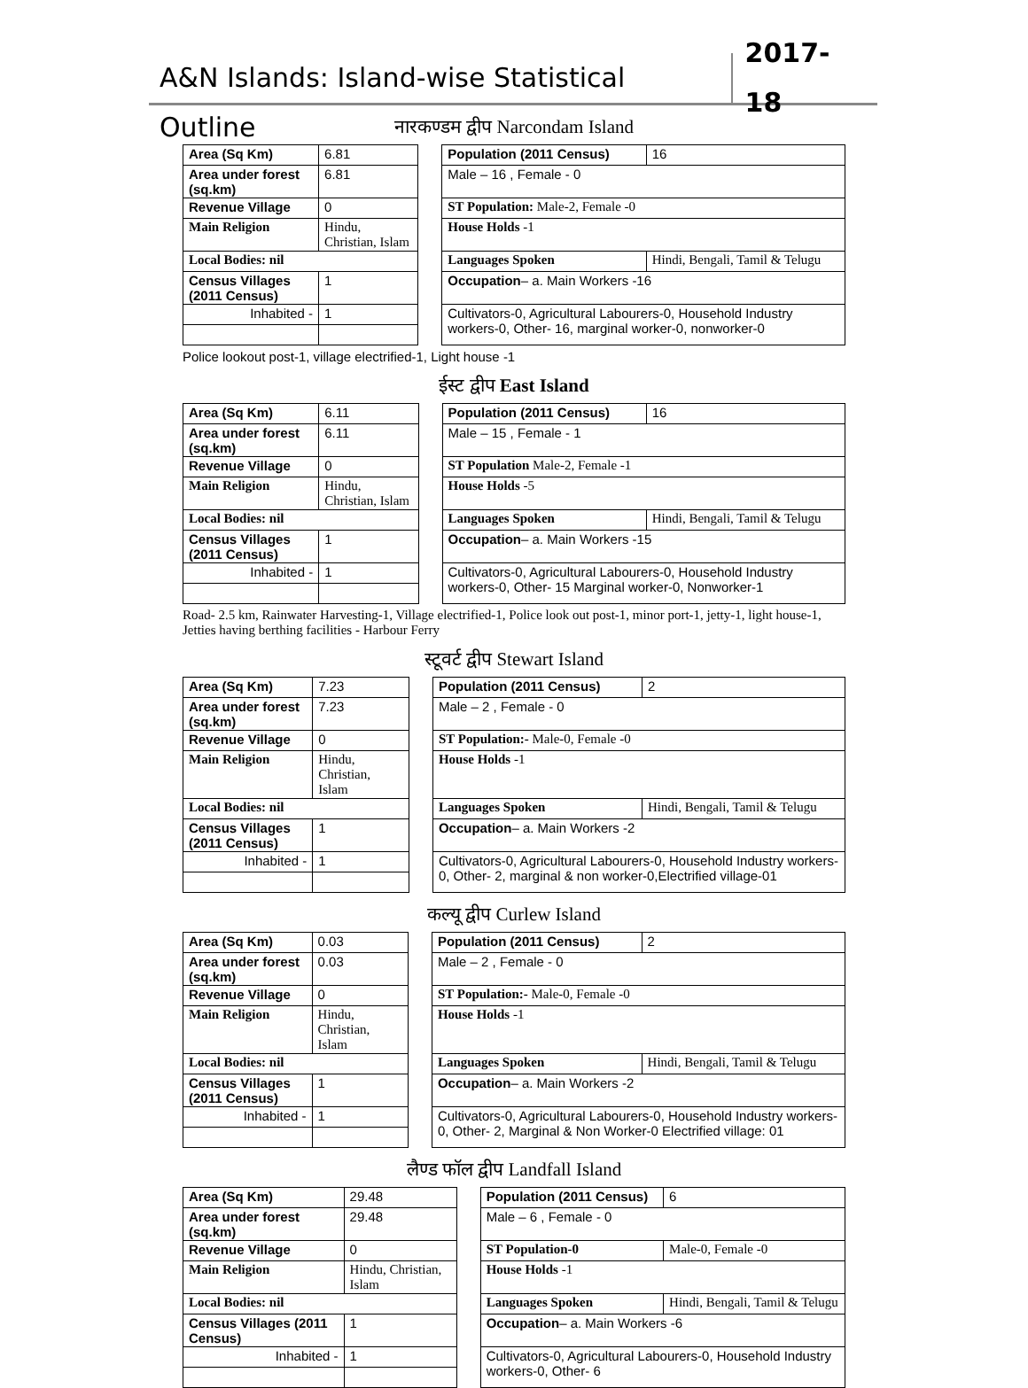A&N Islands: Island-wise Statistical Outline
2017-18
नारकण्डम द्वीप Narcondam Island
| Area (Sq Km) | | 6.81 | | Population (2011 Census) | | 16 |
| Area under forest (sq.km) | | 6.81 | | Male – 16 , Female - 0 | | |
| Revenue Village | | 0 | | ST Population: Male-2, Female -0 | | |
| Main Religion | Hindu, Christian, Islam | | | House Holds -1 | | |
| Local Bodies: nil | | | | Languages Spoken | Hindi, Bengali, Tamil & Telugu | |
| Census Villages (2011 Census) | | 1 | | Occupation – a. Main Workers -16 | | |
| Inhabited - | | 1 | | Cultivators-0, Agricultural Labourers-0, Household Industry workers-0, Other- 16, marginal worker-0, nonworker-0 | | |
Police lookout post-1, village electrified-1, Light house -1
ईस्ट द्वीप East Island
| Area (Sq Km) | | 6.11 | | Population (2011 Census) | | 16 |
| Area under forest (sq.km) | | 6.11 | | Male – 15 , Female - 1 | | |
| Revenue Village | | 0 | | ST Population Male-2, Female -1 | | |
| Main Religion | Hindu, Christian, Islam | | | House Holds -5 | | |
| Local Bodies: nil | | | | Languages Spoken | Hindi, Bengali, Tamil & Telugu | |
| Census Villages (2011 Census) | | 1 | | Occupation – a. Main Workers -15 | | |
| Inhabited - | | 1 | | Cultivators-0, Agricultural Labourers-0, Household Industry workers-0, Other- 15 Marginal worker-0, Nonworker-1 | | |
Road- 2.5 km, Rainwater Harvesting-1, Village electrified-1, Police look out post-1, minor port-1, jetty-1, light house-1, Jetties having berthing facilities - Harbour Ferry
स्टूवर्ट द्वीप Stewart Island
| Area (Sq Km) | | 7.23 | | Population (2011 Census) | | 2 |
| Area under forest (sq.km) | | 7.23 | | Male – 2 , Female - 0 | | |
| Revenue Village | | 0 | | ST Population:- Male-0, Female -0 | | |
| Main Religion | Hindu, Christian, Islam | | | House Holds -1 | | |
| Local Bodies: nil | | | | Languages Spoken | Hindi, Bengali, Tamil & Telugu | |
| Census Villages (2011 Census) | | 1 | | Occupation – a. Main Workers -2 | | |
| Inhabited - | | 1 | | Cultivators-0, Agricultural Labourers-0, Household Industry workers-0, Other- 2, marginal & non worker-0,Electrified village-01 | | |
कल्यू द्वीप Curlew Island
| Area (Sq Km) | | 0.03 | | Population (2011 Census) | | 2 |
| Area under forest (sq.km) | | 0.03 | | Male – 2 , Female - 0 | | |
| Revenue Village | | 0 | | ST Population:- Male-0, Female -0 | | |
| Main Religion | Hindu, Christian, Islam | | | House Holds -1 | | |
| Local Bodies: nil | | | | Languages Spoken | Hindi, Bengali, Tamil & Telugu | |
| Census Villages (2011 Census) | | 1 | | Occupation – a. Main Workers -2 | | |
| Inhabited - | | 1 | | Cultivators-0, Agricultural Labourers-0, Household Industry workers-0, Other- 2, Marginal & Non Worker-0 Electrified village: 01 | | |
लैण्ड फॉल द्वीप Landfall Island
| Area (Sq Km) | | 29.48 | | Population (2011 Census) | | 6 |
| Area under forest (sq.km) | | 29.48 | | Male – 6 , Female - 0 | | |
| Revenue Village | | 0 | | ST Population-0 | Male-0, Female -0 | |
| Main Religion | Hindu, Christian, Islam | | | House Holds -1 | | |
| Local Bodies: nil | | | | Languages Spoken | Hindi, Bengali, Tamil & Telugu | |
| Census Villages (2011 Census) | | 1 | | Occupation – a. Main Workers -6 | | |
| Inhabited - | | 1 | | Cultivators-0, Agricultural Labourers-0, Household Industry workers-0, Other- 6 | | |